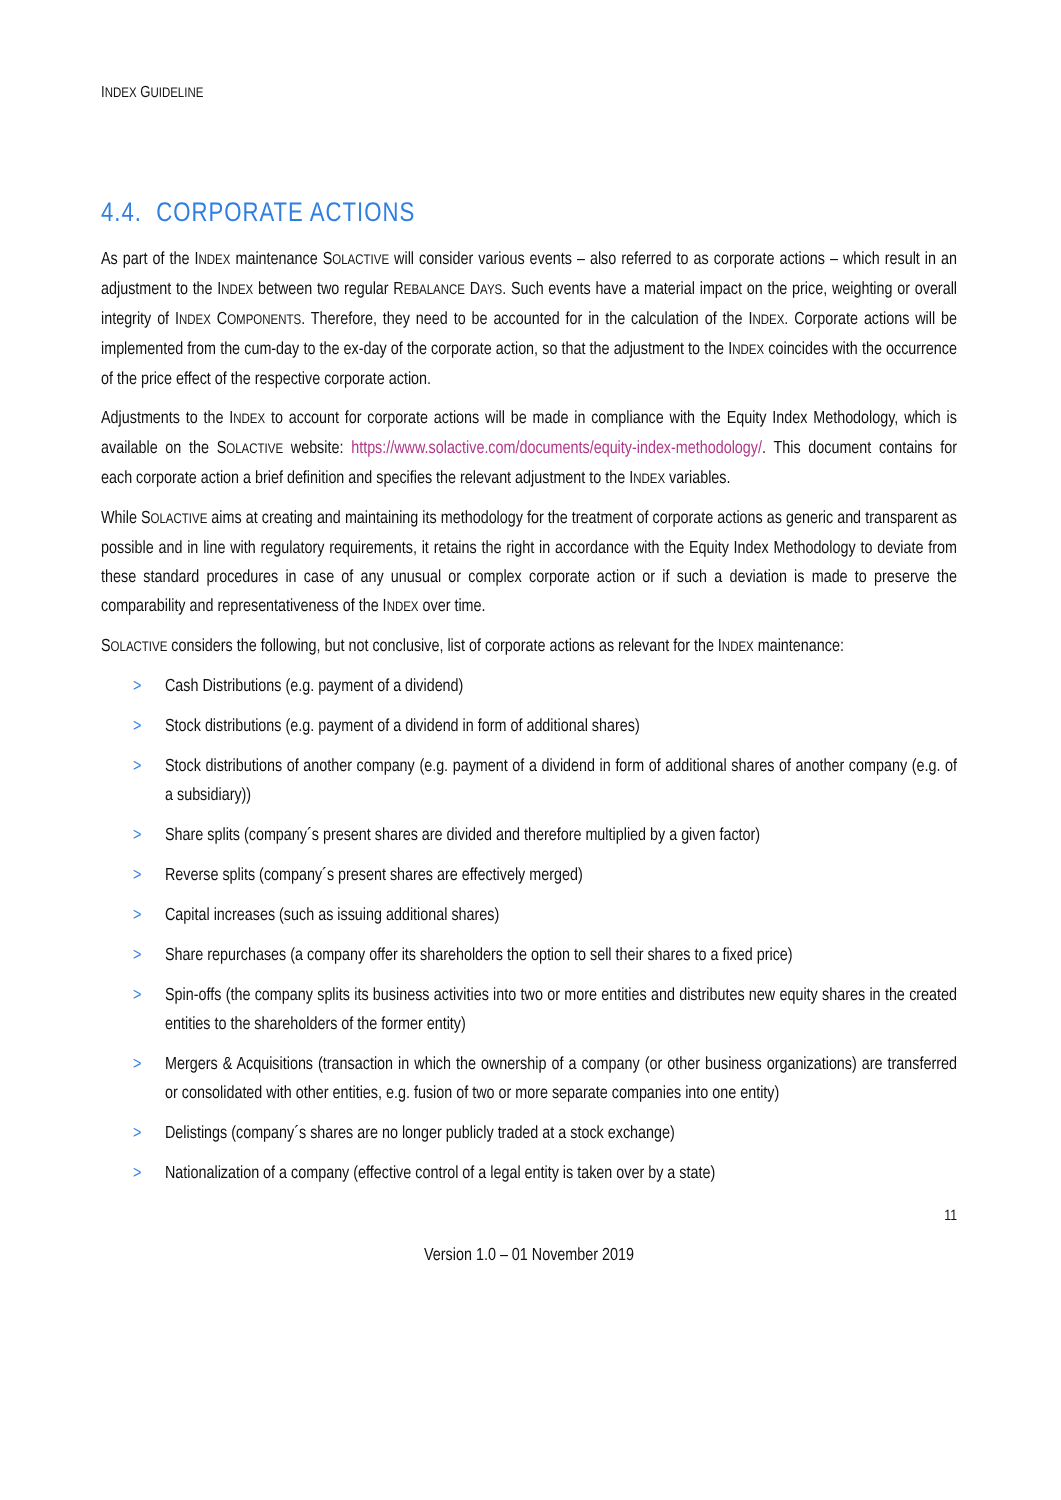INDEX GUIDELINE
4.4. CORPORATE ACTIONS
As part of the INDEX maintenance SOLACTIVE will consider various events – also referred to as corporate actions – which result in an adjustment to the INDEX between two regular REBALANCE DAYS. Such events have a material impact on the price, weighting or overall integrity of INDEX COMPONENTS. Therefore, they need to be accounted for in the calculation of the INDEX. Corporate actions will be implemented from the cum-day to the ex-day of the corporate action, so that the adjustment to the INDEX coincides with the occurrence of the price effect of the respective corporate action.
Adjustments to the INDEX to account for corporate actions will be made in compliance with the Equity Index Methodology, which is available on the SOLACTIVE website: https://www.solactive.com/documents/equity-index-methodology/. This document contains for each corporate action a brief definition and specifies the relevant adjustment to the INDEX variables.
While SOLACTIVE aims at creating and maintaining its methodology for the treatment of corporate actions as generic and transparent as possible and in line with regulatory requirements, it retains the right in accordance with the Equity Index Methodology to deviate from these standard procedures in case of any unusual or complex corporate action or if such a deviation is made to preserve the comparability and representativeness of the INDEX over time.
SOLACTIVE considers the following, but not conclusive, list of corporate actions as relevant for the INDEX maintenance:
> Cash Distributions (e.g. payment of a dividend)
> Stock distributions (e.g. payment of a dividend in form of additional shares)
> Stock distributions of another company (e.g. payment of a dividend in form of additional shares of another company (e.g. of a subsidiary))
> Share splits (company´s present shares are divided and therefore multiplied by a given factor)
> Reverse splits (company´s present shares are effectively merged)
> Capital increases (such as issuing additional shares)
> Share repurchases (a company offer its shareholders the option to sell their shares to a fixed price)
> Spin-offs (the company splits its business activities into two or more entities and distributes new equity shares in the created entities to the shareholders of the former entity)
> Mergers & Acquisitions (transaction in which the ownership of a company (or other business organizations) are transferred or consolidated with other entities, e.g. fusion of two or more separate companies into one entity)
> Delistings (company´s shares are no longer publicly traded at a stock exchange)
> Nationalization of a company (effective control of a legal entity is taken over by a state)
11
Version 1.0 – 01 November 2019